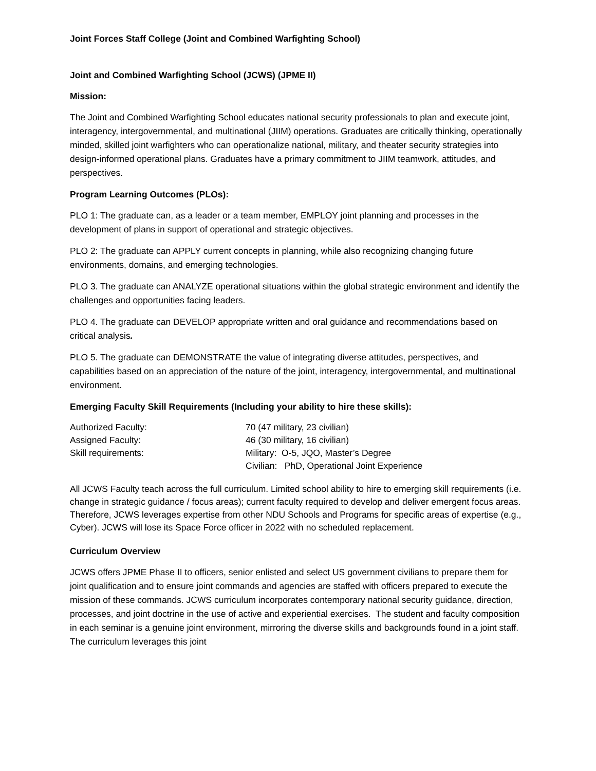Joint Forces Staff College (Joint and Combined Warfighting School)
Joint and Combined Warfighting School (JCWS) (JPME II)
Mission:
The Joint and Combined Warfighting School educates national security professionals to plan and execute joint, interagency, intergovernmental, and multinational (JIIM) operations. Graduates are critically thinking, operationally minded, skilled joint warfighters who can operationalize national, military, and theater security strategies into design-informed operational plans. Graduates have a primary commitment to JIIM teamwork, attitudes, and perspectives.
Program Learning Outcomes (PLOs):
PLO 1: The graduate can, as a leader or a team member, EMPLOY joint planning and processes in the development of plans in support of operational and strategic objectives.
PLO 2: The graduate can APPLY current concepts in planning, while also recognizing changing future environments, domains, and emerging technologies.
PLO 3. The graduate can ANALYZE operational situations within the global strategic environment and identify the challenges and opportunities facing leaders.
PLO 4. The graduate can DEVELOP appropriate written and oral guidance and recommendations based on critical analysis.
PLO 5. The graduate can DEMONSTRATE the value of integrating diverse attitudes, perspectives, and capabilities based on an appreciation of the nature of the joint, interagency, intergovernmental, and multinational environment.
Emerging Faculty Skill Requirements (Including your ability to hire these skills):
| Authorized Faculty: | 70 (47 military, 23 civilian) |
| Assigned Faculty: | 46 (30 military, 16 civilian) |
| Skill requirements: | Military: O-5, JQO, Master’s Degree Civilian: PhD, Operational Joint Experience |
All JCWS Faculty teach across the full curriculum. Limited school ability to hire to emerging skill requirements (i.e. change in strategic guidance / focus areas); current faculty required to develop and deliver emergent focus areas. Therefore, JCWS leverages expertise from other NDU Schools and Programs for specific areas of expertise (e.g., Cyber). JCWS will lose its Space Force officer in 2022 with no scheduled replacement.
Curriculum Overview
JCWS offers JPME Phase II to officers, senior enlisted and select US government civilians to prepare them for joint qualification and to ensure joint commands and agencies are staffed with officers prepared to execute the mission of these commands. JCWS curriculum incorporates contemporary national security guidance, direction, processes, and joint doctrine in the use of active and experiential exercises. The student and faculty composition in each seminar is a genuine joint environment, mirroring the diverse skills and backgrounds found in a joint staff. The curriculum leverages this joint